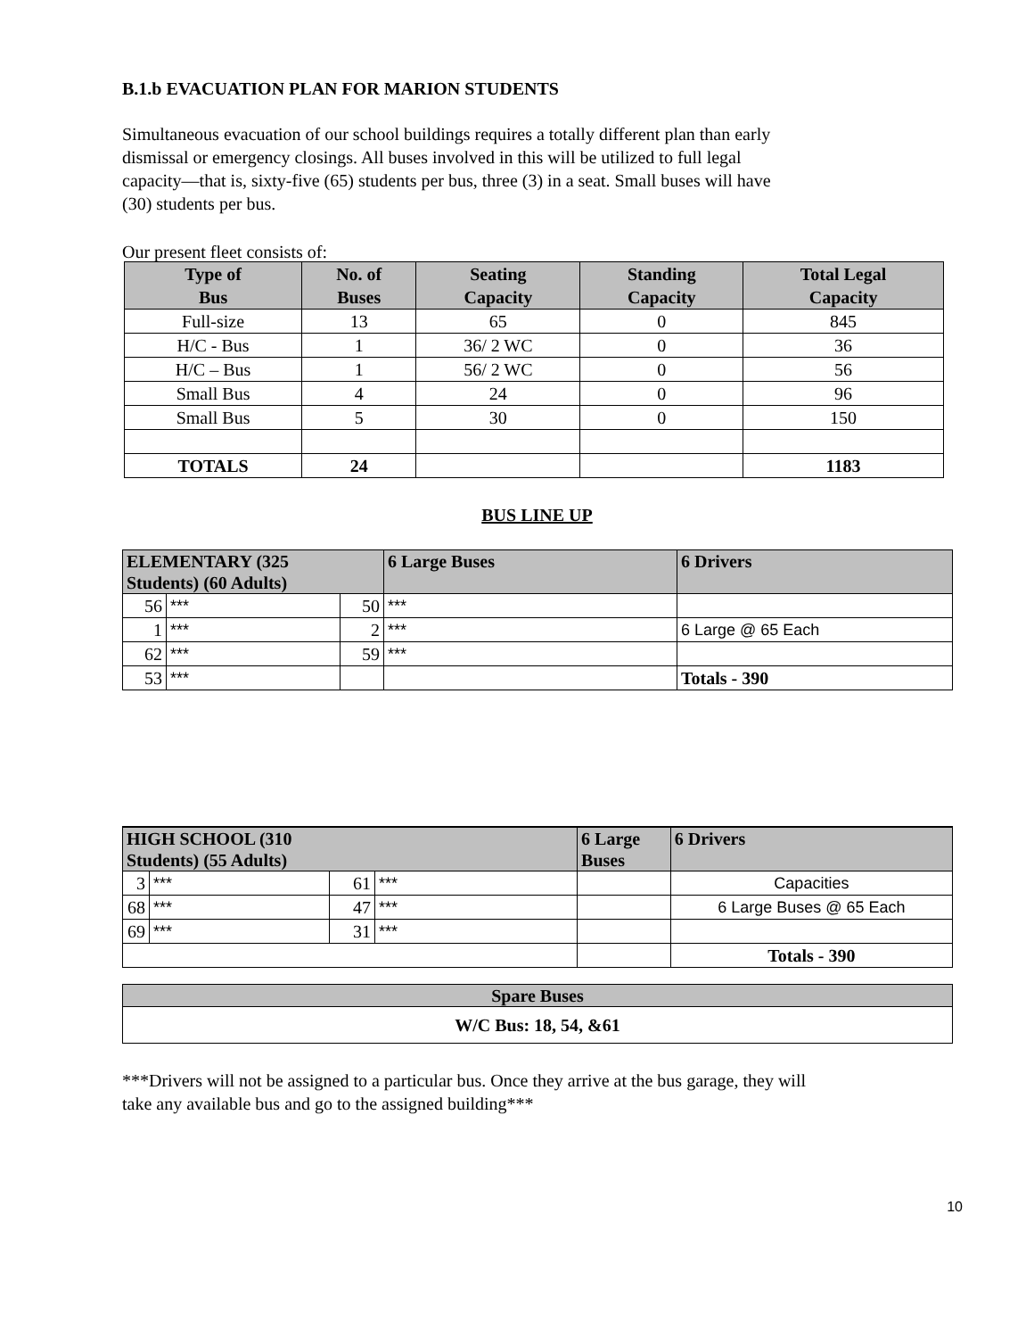B.1.b EVACUATION PLAN FOR MARION STUDENTS
Simultaneous evacuation of our school buildings requires a totally different plan than early
dismissal or emergency closings. All buses involved in this will be utilized to full legal
capacity—that is, sixty-five (65) students per bus, three (3) in a seat. Small buses will have
(30) students per bus.
Our present fleet consists of:
| Type of Bus | No. of Buses | Seating Capacity | Standing Capacity | Total Legal Capacity |
| --- | --- | --- | --- | --- |
| Full-size | 13 | 65 | 0 | 845 |
| H/C - Bus | 1 | 36/ 2 WC | 0 | 36 |
| H/C – Bus | 1 | 56/ 2 WC | 0 | 56 |
| Small Bus | 4 | 24 | 0 | 96 |
| Small Bus | 5 | 30 | 0 | 150 |
| TOTALS | 24 | | | 1183 |
BUS LINE UP
| ELEMENTARY (325 Students) (60 Adults) | | | 6 Large Buses | 6 Drivers |
| --- | --- | --- | --- | --- |
| 56 | *** | 50 | *** | |
| 1 | *** | 2 | *** | 6 Large @ 65 Each |
| 62 | *** | 59 | *** | |
| 53 | *** | | | Totals - 390 |
| HIGH SCHOOL (310 Students) (55 Adults) | | | | 6 Large Buses | 6 Drivers |
| --- | --- | --- | --- | --- | --- |
| 3 | *** | 61 | *** | | Capacities |
| 68 | *** | 47 | *** | | 6 Large Buses @ 65 Each |
| 69 | *** | 31 | *** | | |
| | | | | | Totals - 390 |
| Spare Buses |
| --- |
| W/C Bus: 18, 54, &61 |
***Drivers will not be assigned to a particular bus. Once they arrive at the bus garage, they will
take any available bus and go to the assigned building***
10